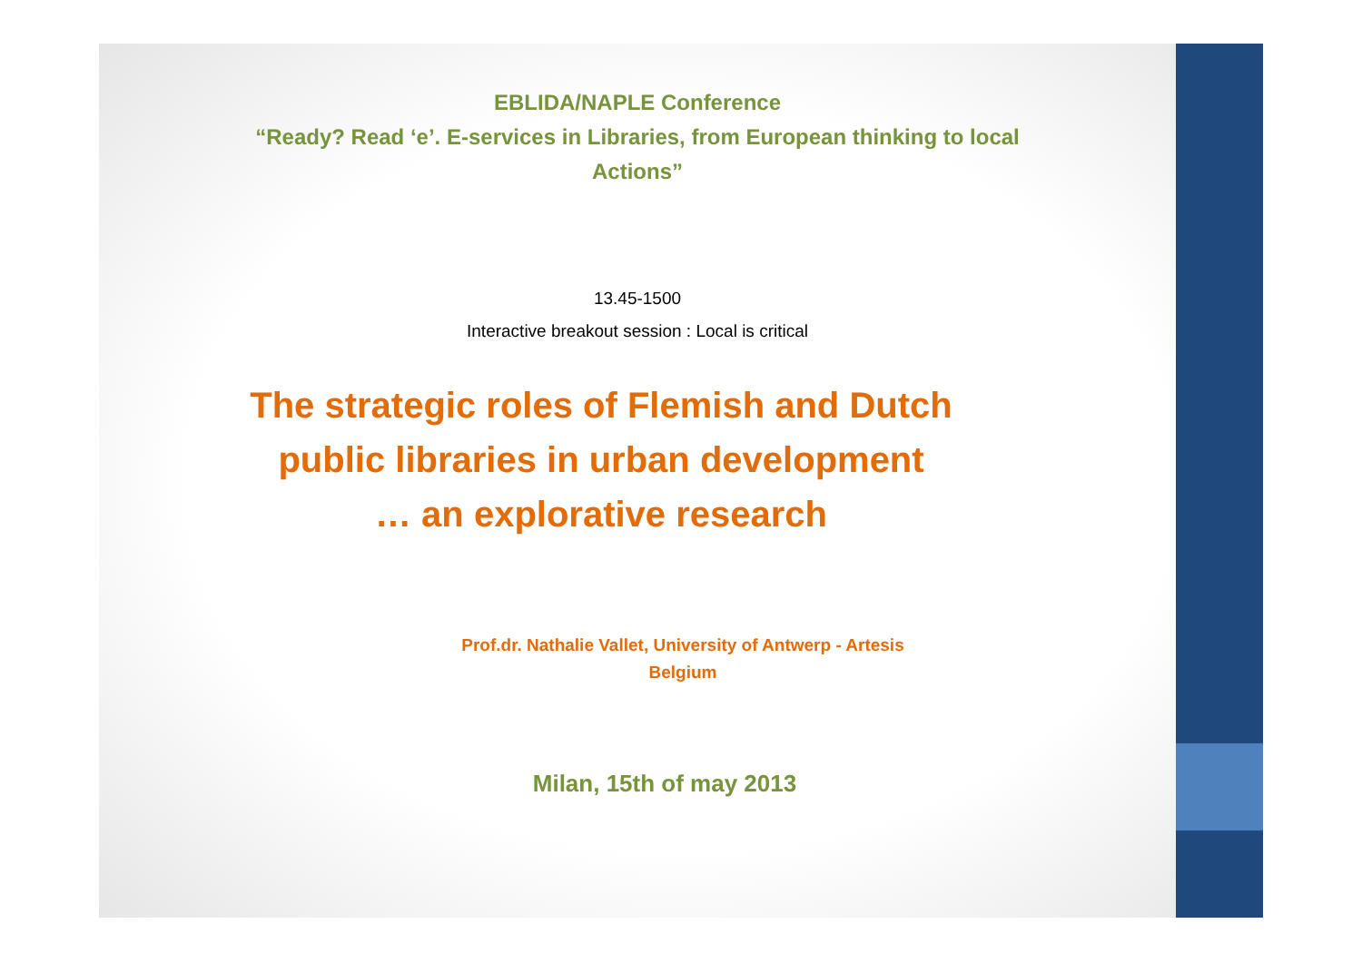EBLIDA/NAPLE Conference
“Ready? Read ‘e’. E-services in Libraries, from European thinking to local Actions”
13.45-1500
Interactive breakout session : Local is critical
The strategic roles of Flemish and Dutch
public libraries in urban development
… an explorative research
Prof.dr. Nathalie Vallet, University of Antwerp - Artesis
Belgium
Milan, 15th of may 2013